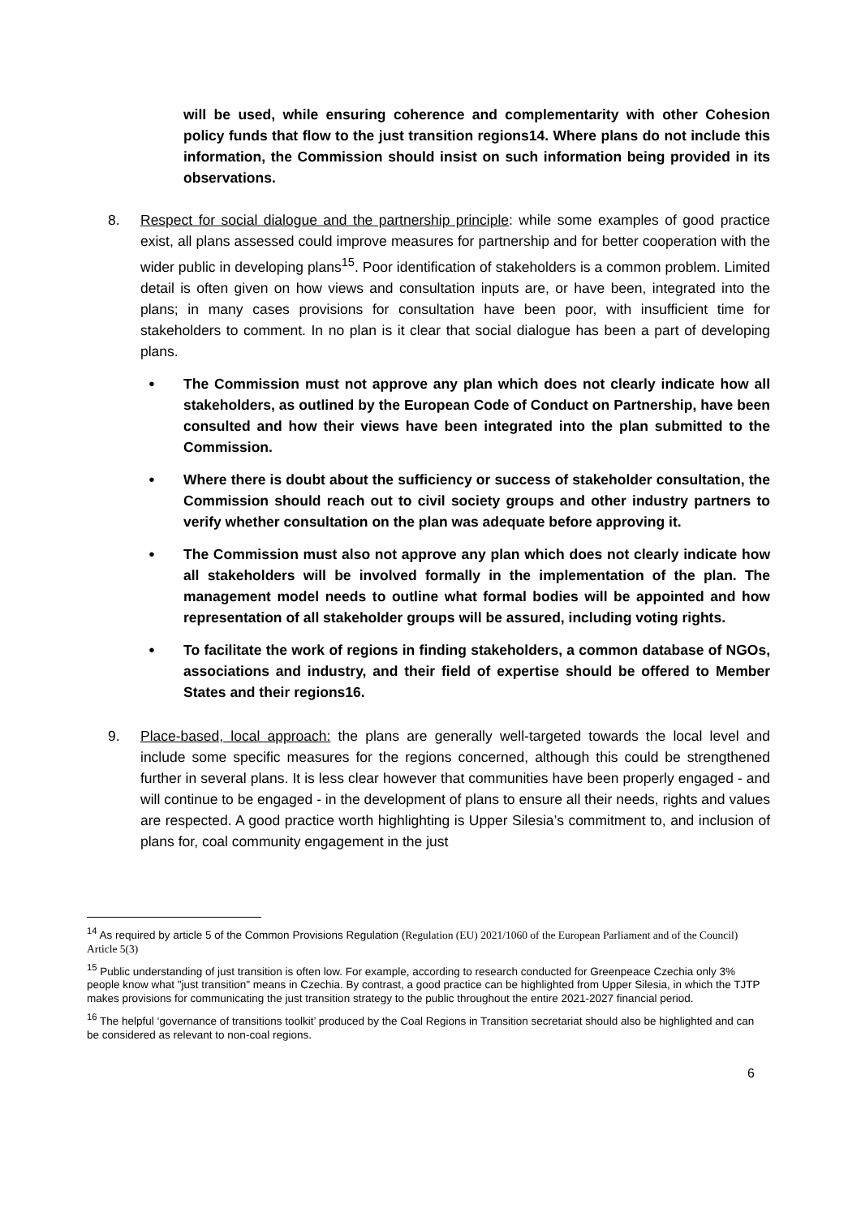will be used, while ensuring coherence and complementarity with other Cohesion policy funds that flow to the just transition regions14. Where plans do not include this information, the Commission should insist on such information being provided in its observations.
8. Respect for social dialogue and the partnership principle: while some examples of good practice exist, all plans assessed could improve measures for partnership and for better cooperation with the wider public in developing plans<sup>15</sup>. Poor identification of stakeholders is a common problem. Limited detail is often given on how views and consultation inputs are, or have been, integrated into the plans; in many cases provisions for consultation have been poor, with insufficient time for stakeholders to comment. In no plan is it clear that social dialogue has been a part of developing plans.
●
The Commission must not approve any plan which does not clearly indicate how all stakeholders, as outlined by the European Code of Conduct on Partnership, have been consulted and how their views have been integrated into the plan submitted to the Commission.
●
Where there is doubt about the sufficiency or success of stakeholder consultation, the Commission should reach out to civil society groups and other industry partners to verify whether consultation on the plan was adequate before approving it.
●
The Commission must also not approve any plan which does not clearly indicate how all stakeholders will be involved formally in the implementation of the plan. The management model needs to outline what formal bodies will be appointed and how representation of all stakeholder groups will be assured, including voting rights.
●
To facilitate the work of regions in finding stakeholders, a common database of NGOs, associations and industry, and their field of expertise should be offered to Member States and their regions16.
9. Place-based, local approach: the plans are generally well-targeted towards the local level and include some specific measures for the regions concerned, although this could be strengthened further in several plans. It is less clear however that communities have been properly engaged - and will continue to be engaged - in the development of plans to ensure all their needs, rights and values are respected. A good practice worth highlighting is Upper Silesia’s commitment to, and inclusion of plans for, coal community engagement in the just
<sup>14</sup> As required by article 5 of the Common Provisions Regulation (Regulation (EU) 2021/1060 of the European Parliament and of the Council) Article 5(3)
<sup>15</sup> Public understanding of just transition is often low. For example, according to research conducted for Greenpeace Czechia only 3% people know what "just transition" means in Czechia. By contrast, a good practice can be highlighted from Upper Silesia, in which the TJTP makes provisions for communicating the just transition strategy to the public throughout the entire 2021-2027 financial period.
<sup>16</sup> The helpful ‘governance of transitions toolkit’ produced by the Coal Regions in Transition secretariat should also be highlighted and can be considered as relevant to non-coal regions.
6